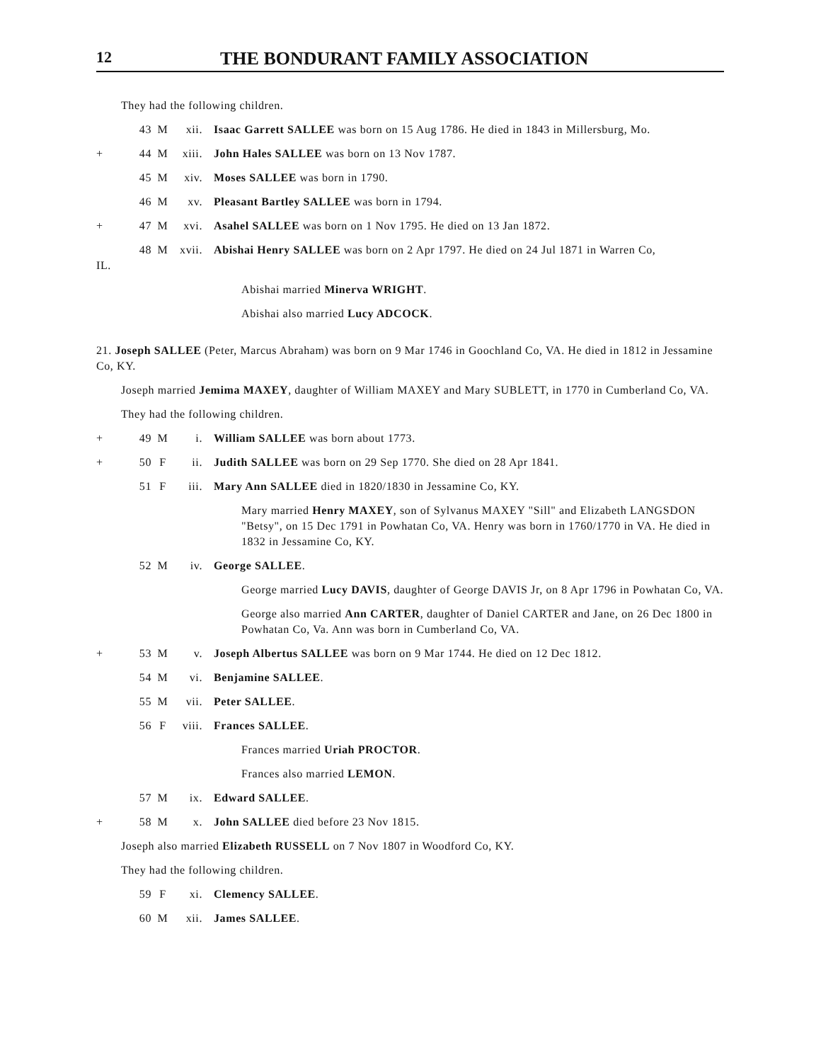12
THE BONDURANT FAMILY ASSOCIATION
They had the following children.
43 M xii. Isaac Garrett SALLEE was born on 15 Aug 1786. He died in 1843 in Millersburg, Mo.
+ 44 M xiii. John Hales SALLEE was born on 13 Nov 1787.
45 M xiv. Moses SALLEE was born in 1790.
46 M xv. Pleasant Bartley SALLEE was born in 1794.
+ 47 M xvi. Asahel SALLEE was born on 1 Nov 1795. He died on 13 Jan 1872.
48 M xvii. Abishai Henry SALLEE was born on 2 Apr 1797. He died on 24 Jul 1871 in Warren Co,
IL.
Abishai married Minerva WRIGHT.
Abishai also married Lucy ADCOCK.
21. Joseph SALLEE (Peter, Marcus Abraham) was born on 9 Mar 1746 in Goochland Co, VA. He died in 1812 in Jessamine Co, KY.
Joseph married Jemima MAXEY, daughter of William MAXEY and Mary SUBLETT, in 1770 in Cumberland Co, VA.
They had the following children.
+ 49 M i. William SALLEE was born about 1773.
+ 50 F ii. Judith SALLEE was born on 29 Sep 1770. She died on 28 Apr 1841.
51 F iii. Mary Ann SALLEE died in 1820/1830 in Jessamine Co, KY.
Mary married Henry MAXEY, son of Sylvanus MAXEY "Sill" and Elizabeth LANGSDON "Betsy", on 15 Dec 1791 in Powhatan Co, VA. Henry was born in 1760/1770 in VA. He died in 1832 in Jessamine Co, KY.
52 M iv. George SALLEE.
George married Lucy DAVIS, daughter of George DAVIS Jr, on 8 Apr 1796 in Powhatan Co, VA.
George also married Ann CARTER, daughter of Daniel CARTER and Jane, on 26 Dec 1800 in Powhatan Co, Va. Ann was born in Cumberland Co, VA.
+ 53 M v. Joseph Albertus SALLEE was born on 9 Mar 1744. He died on 12 Dec 1812.
54 M vi. Benjamine SALLEE.
55 M vii. Peter SALLEE.
56 F viii. Frances SALLEE.
Frances married Uriah PROCTOR.
Frances also married LEMON.
57 M ix. Edward SALLEE.
+ 58 M x. John SALLEE died before 23 Nov 1815.
Joseph also married Elizabeth RUSSELL on 7 Nov 1807 in Woodford Co, KY.
They had the following children.
59 F xi. Clemency SALLEE.
60 M xii. James SALLEE.